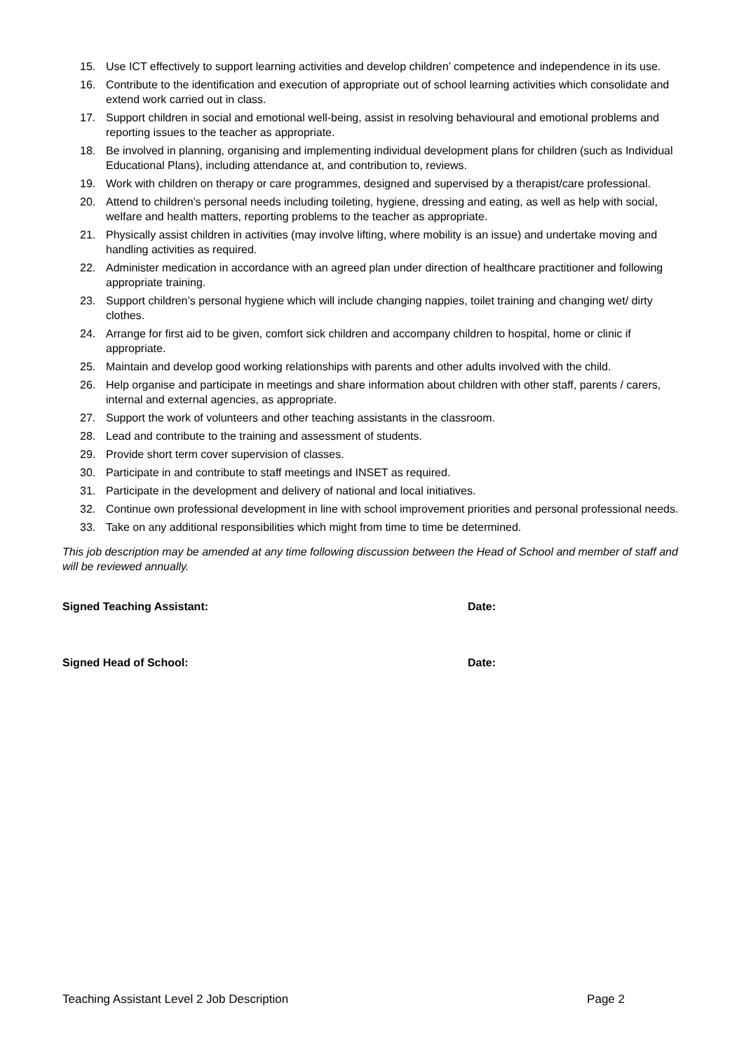15. Use ICT effectively to support learning activities and develop children’ competence and independence in its use.
16. Contribute to the identification and execution of appropriate out of school learning activities which consolidate and extend work carried out in class.
17. Support children in social and emotional well-being, assist in resolving behavioural and emotional problems and reporting issues to the teacher as appropriate.
18. Be involved in planning, organising and implementing individual development plans for children (such as Individual Educational Plans), including attendance at, and contribution to, reviews.
19. Work with children on therapy or care programmes, designed and supervised by a therapist/care professional.
20. Attend to children’s personal needs including toileting, hygiene, dressing and eating, as well as help with social, welfare and health matters, reporting problems to the teacher as appropriate.
21. Physically assist children in activities (may involve lifting, where mobility is an issue) and undertake moving and handling activities as required.
22. Administer medication in accordance with an agreed plan under direction of healthcare practitioner and following appropriate training.
23. Support children’s personal hygiene which will include changing nappies, toilet training and changing wet/ dirty clothes.
24. Arrange for first aid to be given, comfort sick children and accompany children to hospital, home or clinic if appropriate.
25. Maintain and develop good working relationships with parents and other adults involved with the child.
26. Help organise and participate in meetings and share information about children with other staff, parents / carers, internal and external agencies, as appropriate.
27. Support the work of volunteers and other teaching assistants in the classroom.
28. Lead and contribute to the training and assessment of students.
29. Provide short term cover supervision of classes.
30. Participate in and contribute to staff meetings and INSET as required.
31. Participate in the development and delivery of national and local initiatives.
32. Continue own professional development in line with school improvement priorities and personal professional needs.
33. Take on any additional responsibilities which might from time to time be determined.
This job description may be amended at any time following discussion between the Head of School and member of staff and will be reviewed annually.
Signed Teaching Assistant: Date:
Signed Head of School: Date:
Teaching Assistant Level 2 Job Description Page 2